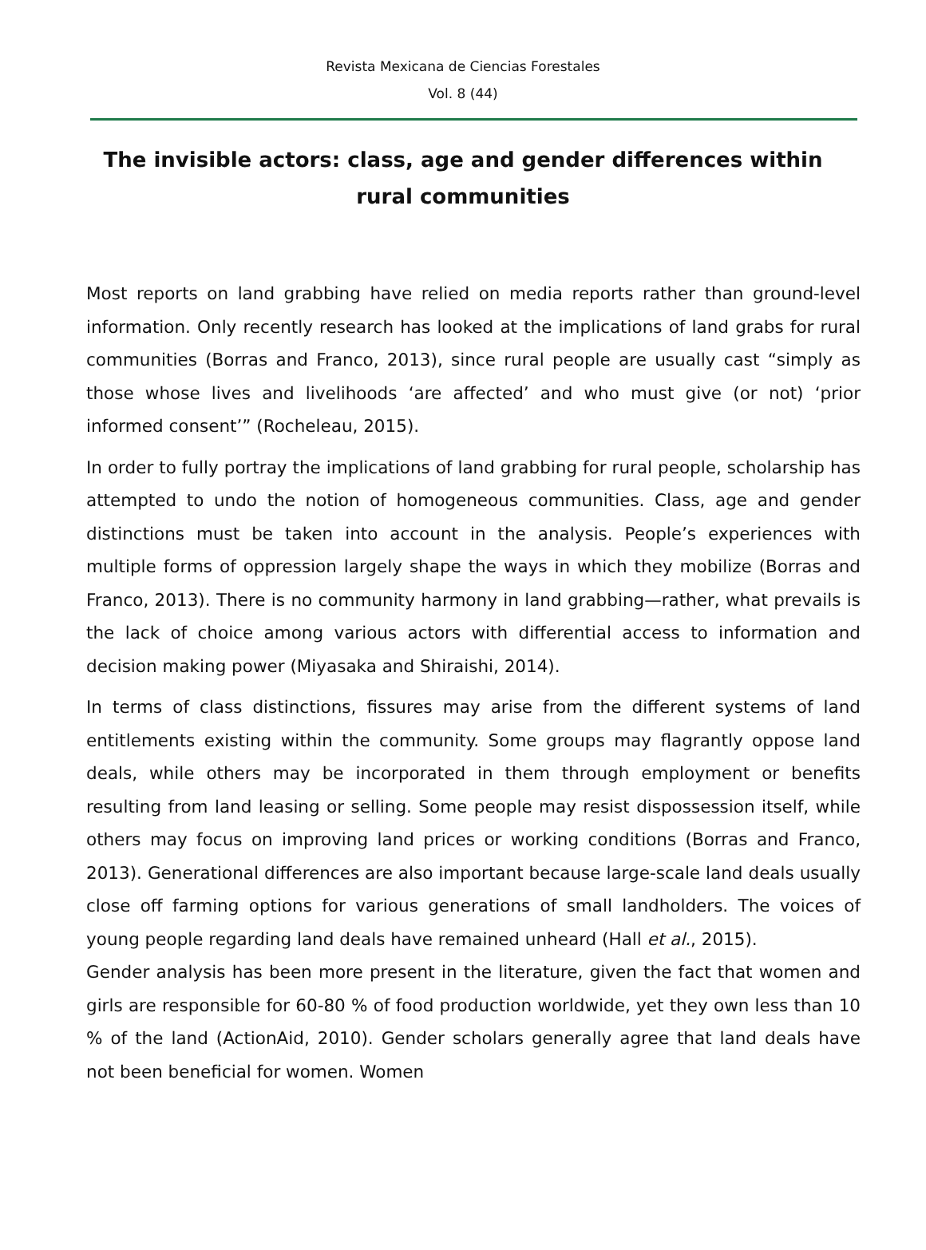Revista Mexicana de Ciencias Forestales
Vol. 8 (44)
The invisible actors: class, age and gender differences within rural communities
Most reports on land grabbing have relied on media reports rather than ground-level information. Only recently research has looked at the implications of land grabs for rural communities (Borras and Franco, 2013), since rural people are usually cast “simply as those whose lives and livelihoods ‘are affected’ and who must give (or not) ‘prior informed consent’” (Rocheleau, 2015).
In order to fully portray the implications of land grabbing for rural people, scholarship has attempted to undo the notion of homogeneous communities. Class, age and gender distinctions must be taken into account in the analysis. People’s experiences with multiple forms of oppression largely shape the ways in which they mobilize (Borras and Franco, 2013). There is no community harmony in land grabbing—rather, what prevails is the lack of choice among various actors with differential access to information and decision making power (Miyasaka and Shiraishi, 2014).
In terms of class distinctions, fissures may arise from the different systems of land entitlements existing within the community. Some groups may flagrantly oppose land deals, while others may be incorporated in them through employment or benefits resulting from land leasing or selling. Some people may resist dispossession itself, while others may focus on improving land prices or working conditions (Borras and Franco, 2013). Generational differences are also important because large-scale land deals usually close off farming options for various generations of small landholders. The voices of young people regarding land deals have remained unheard (Hall et al., 2015).
Gender analysis has been more present in the literature, given the fact that women and girls are responsible for 60-80 % of food production worldwide, yet they own less than 10 % of the land (ActionAid, 2010). Gender scholars generally agree that land deals have not been beneficial for women. Women